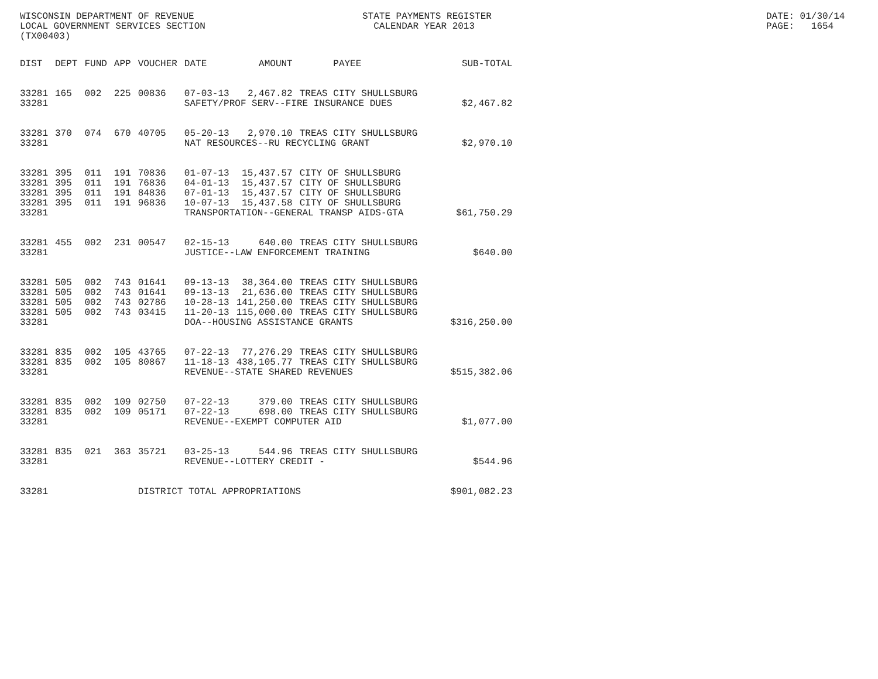WISCONSIN DEPARTMENT OF REVENUE LOCAL GOVERNMENT SERVICES SECTION (TX00403)
STATE PAYMENTS REGISTER CALENDAR YEAR 2013
DATE: 01/30/14 PAGE: 1654
| DIST | DEPT | FUND | APP | VOUCHER | DATE | AMOUNT | PAYEE | SUB-TOTAL |
| --- | --- | --- | --- | --- | --- | --- | --- | --- |
| 33281 | 165 | 002 | 225 | 00836 | 07-03-13 | 2,467.82 | TREAS CITY SHULLSBURG | |
| 33281 | | | | | SAFETY/PROF SERV--FIRE INSURANCE DUES | | | $2,467.82 |
| 33281 | 370 | 074 | 670 | 40705 | 05-20-13 | 2,970.10 | TREAS CITY SHULLSBURG | |
| 33281 | | | | | NAT RESOURCES--RU RECYCLING GRANT | | | $2,970.10 |
| 33281 | 395 | 011 | 191 | 70836 | 01-07-13 | 15,437.57 | CITY OF SHULLSBURG | |
| 33281 | 395 | 011 | 191 | 76836 | 04-01-13 | 15,437.57 | CITY OF SHULLSBURG | |
| 33281 | 395 | 011 | 191 | 84836 | 07-01-13 | 15,437.57 | CITY OF SHULLSBURG | |
| 33281 | 395 | 011 | 191 | 96836 | 10-07-13 | 15,437.58 | CITY OF SHULLSBURG | |
| 33281 | | | | | TRANSPORTATION--GENERAL TRANSP AIDS-GTA | | | $61,750.29 |
| 33281 | 455 | 002 | 231 | 00547 | 02-15-13 | 640.00 | TREAS CITY SHULLSBURG | |
| 33281 | | | | | JUSTICE--LAW ENFORCEMENT TRAINING | | | $640.00 |
| 33281 | 505 | 002 | 743 | 01641 | 09-13-13 | 38,364.00 | TREAS CITY SHULLSBURG | |
| 33281 | 505 | 002 | 743 | 01641 | 09-13-13 | 21,636.00 | TREAS CITY SHULLSBURG | |
| 33281 | 505 | 002 | 743 | 02786 | 10-28-13 | 141,250.00 | TREAS CITY SHULLSBURG | |
| 33281 | 505 | 002 | 743 | 03415 | 11-20-13 | 115,000.00 | TREAS CITY SHULLSBURG | |
| 33281 | | | | | DOA--HOUSING ASSISTANCE GRANTS | | | $316,250.00 |
| 33281 | 835 | 002 | 105 | 43765 | 07-22-13 | 77,276.29 | TREAS CITY SHULLSBURG | |
| 33281 | 835 | 002 | 105 | 80867 | 11-18-13 | 438,105.77 | TREAS CITY SHULLSBURG | |
| 33281 | | | | | REVENUE--STATE SHARED REVENUES | | | $515,382.06 |
| 33281 | 835 | 002 | 109 | 02750 | 07-22-13 | 379.00 | TREAS CITY SHULLSBURG | |
| 33281 | 835 | 002 | 109 | 05171 | 07-22-13 | 698.00 | TREAS CITY SHULLSBURG | |
| 33281 | | | | | REVENUE--EXEMPT COMPUTER AID | | | $1,077.00 |
| 33281 | 835 | 021 | 363 | 35721 | 03-25-13 | 544.96 | TREAS CITY SHULLSBURG | |
| 33281 | | | | | REVENUE--LOTTERY CREDIT - | | | $544.96 |
| 33281 | | | | DISTRICT TOTAL APPROPRIATIONS | | | | $901,082.23 |